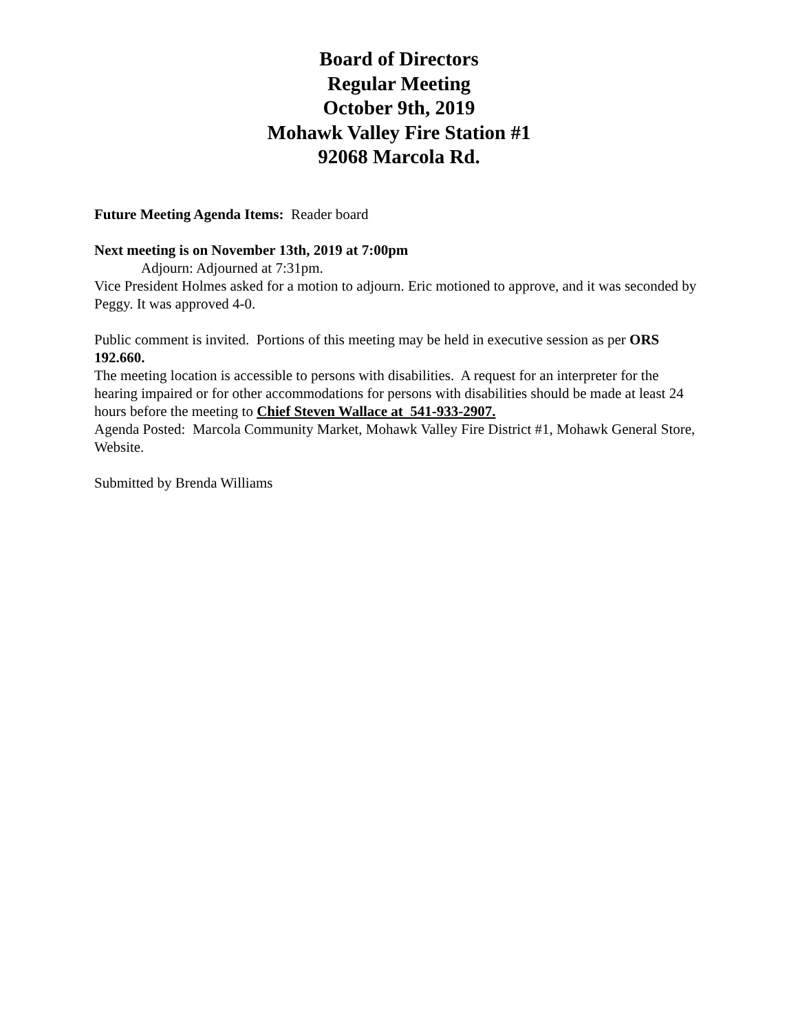Board of Directors
Regular Meeting
October 9th, 2019
Mohawk Valley Fire Station #1
92068 Marcola Rd.
Future Meeting Agenda Items: Reader board
Next meeting is on November 13th, 2019 at 7:00pm
Adjourn: Adjourned at 7:31pm.
Vice President Holmes asked for a motion to adjourn. Eric motioned to approve, and it was seconded by Peggy. It was approved 4-0.
Public comment is invited. Portions of this meeting may be held in executive session as per ORS 192.660.
The meeting location is accessible to persons with disabilities. A request for an interpreter for the hearing impaired or for other accommodations for persons with disabilities should be made at least 24 hours before the meeting to Chief Steven Wallace at 541-933-2907.
Agenda Posted: Marcola Community Market, Mohawk Valley Fire District #1, Mohawk General Store, Website.
Submitted by Brenda Williams